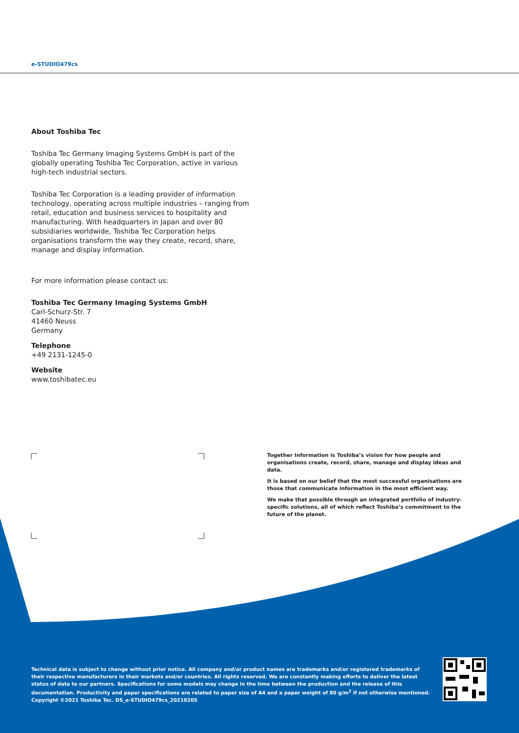e-STUDIO479cs
About Toshiba Tec
Toshiba Tec Germany Imaging Systems GmbH is part of the globally operating Toshiba Tec Corporation, active in various high-tech industrial sectors.
Toshiba Tec Corporation is a leading provider of information technology, operating across multiple industries – ranging from retail, education and business services to hospitality and manufacturing. With headquarters in Japan and over 80 subsidiaries worldwide, Toshiba Tec Corporation helps organisations transform the way they create, record, share, manage and display information.
For more information please contact us:
Toshiba Tec Germany Imaging Systems GmbH
Carl-Schurz-Str. 7
41460 Neuss
Germany
Telephone
+49 2131-1245-0
Website
www.toshibatec.eu
Together Information is Toshiba’s vision for how people and organisations create, record, share, manage and display ideas and data.
It is based on our belief that the most successful organisations are those that communicate information in the most efficient way.
We make that possible through an integrated portfolio of industry-specific solutions, all of which reflect Toshiba’s commitment to the future of the planet.
Technical data is subject to change without prior notice. All company and/or product names are trademarks and/or registered trademarks of their respective manufacturers in their markets and/or countries. All rights reserved. We are constantly making efforts to deliver the latest status of data to our partners. Specifications for some models may change in the time between the production and the release of this documentation. Productivity and paper specifications are related to paper size of A4 and a paper weight of 80 g/m<sup>2</sup> if not otherwise mentioned. Copyright ©2021 Toshiba Tec. DS_e-STUDIO479cs_20210205